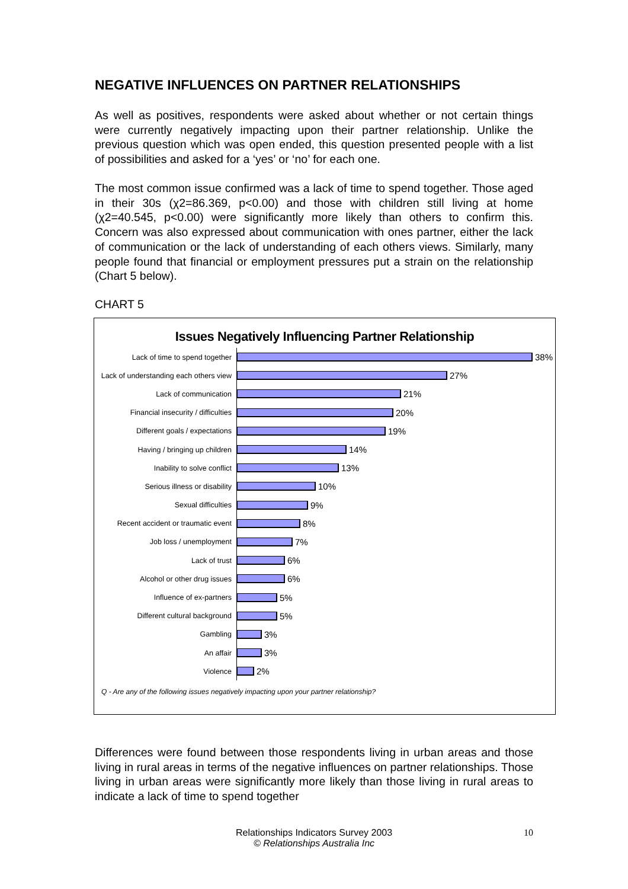NEGATIVE INFLUENCES ON PARTNER RELATIONSHIPS
As well as positives, respondents were asked about whether or not certain things were currently negatively impacting upon their partner relationship. Unlike the previous question which was open ended, this question presented people with a list of possibilities and asked for a ‘yes’ or ‘no’ for each one.
The most common issue confirmed was a lack of time to spend together. Those aged in their 30s (χ2=86.369, p<0.00) and those with children still living at home (χ2=40.545, p<0.00) were significantly more likely than others to confirm this. Concern was also expressed about communication with ones partner, either the lack of communication or the lack of understanding of each others views. Similarly, many people found that financial or employment pressures put a strain on the relationship (Chart 5 below).
CHART 5
Issues Negatively Influencing Partner Relationship
Lack of time to spend together
38%
Lack of understanding each others view
27%
Lack of communication
21%
Financial insecurity / difficulties
20%
Different goals / expectations
19%
Having / bringing up children
14%
Inability to solve conflict
13%
Serious illness or disability
10%
Sexual difficulties
9%
Recent accident or traumatic event
8%
Job loss / unemployment
7%
Lack of trust
6%
Alcohol or other drug issues
6%
Influence of ex-partners
5%
Different cultural background
5%
Gambling
3%
An affair
3%
Violence
2%
Q - Are any of the following issues negatively impacting upon your partner relationship?
Differences were found between those respondents living in urban areas and those living in rural areas in terms of the negative influences on partner relationships. Those living in urban areas were significantly more likely than those living in rural areas to indicate a lack of time to spend together
Relationships Indicators Survey 2003
© Relationships Australia Inc
10